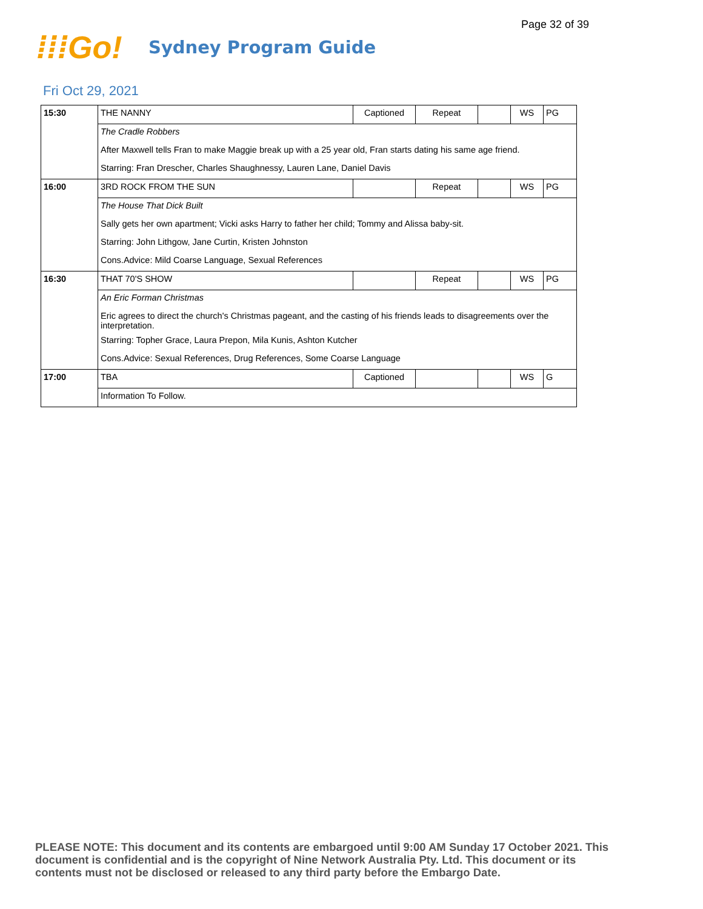Page 32 of 39
⁞⁞⁞Go!
Sydney Program Guide
Fri Oct 29, 2021
| 15:30 | THE NANNY | Captioned | Repeat | | WS | PG |
| | The Cradle Robbers | | | | | |
| | After Maxwell tells Fran to make Maggie break up with a 25 year old, Fran starts dating his same age friend. | | | | | |
| | Starring: Fran Drescher, Charles Shaughnessy, Lauren Lane, Daniel Davis | | | | | |
| 16:00 | 3RD ROCK FROM THE SUN | | Repeat | | WS | PG |
| | The House That Dick Built | | | | | |
| | Sally gets her own apartment; Vicki asks Harry to father her child; Tommy and Alissa baby-sit. | | | | | |
| | Starring: John Lithgow, Jane Curtin, Kristen Johnston | | | | | |
| | Cons.Advice: Mild Coarse Language, Sexual References | | | | | |
| 16:30 | THAT 70'S SHOW | | Repeat | | WS | PG |
| | An Eric Forman Christmas | | | | | |
| | Eric agrees to direct the church's Christmas pageant, and the casting of his friends leads to disagreements over the interpretation. | | | | | |
| | Starring: Topher Grace, Laura Prepon, Mila Kunis, Ashton Kutcher | | | | | |
| | Cons.Advice: Sexual References, Drug References, Some Coarse Language | | | | | |
| 17:00 | TBA | Captioned | | | WS | G |
| | Information To Follow. | | | | | |
PLEASE NOTE: This document and its contents are embargoed until 9:00 AM Sunday 17 October 2021. This document is confidential and is the copyright of Nine Network Australia Pty. Ltd. This document or its contents must not be disclosed or released to any third party before the Embargo Date.